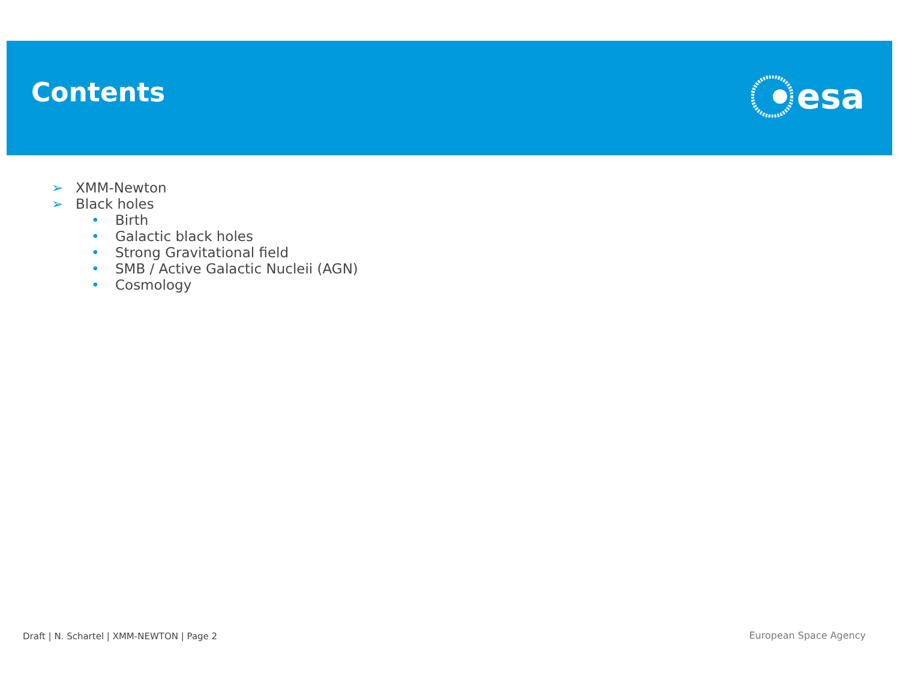Contents esa
➢ XMM-Newton
➢ Black holes
• Birth
• Galactic black holes
• Strong Gravitational field
• SMB / Active Galactic Nucleii (AGN)
• Cosmology
Draft | N. Schartel | XMM-NEWTON | Page 2
European Space Agency